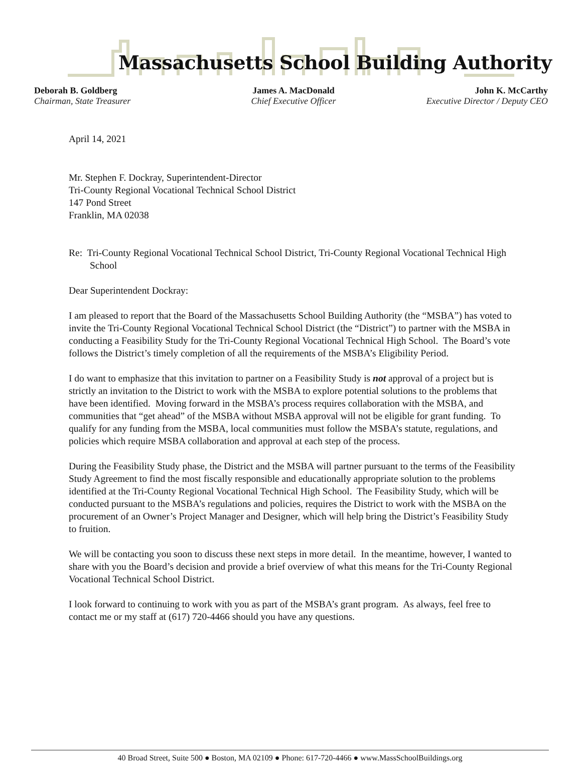Massachusetts School Building Authority
Deborah B. Goldberg
Chairman, State Treasurer
James A. MacDonald
Chief Executive Officer
John K. McCarthy
Executive Director / Deputy CEO
April 14, 2021
Mr. Stephen F. Dockray, Superintendent-Director
Tri-County Regional Vocational Technical School District
147 Pond Street
Franklin, MA 02038
Re: Tri-County Regional Vocational Technical School District, Tri-County Regional Vocational Technical High School
Dear Superintendent Dockray:
I am pleased to report that the Board of the Massachusetts School Building Authority (the “MSBA”) has voted to invite the Tri-County Regional Vocational Technical School District (the “District”) to partner with the MSBA in conducting a Feasibility Study for the Tri-County Regional Vocational Technical High School. The Board’s vote follows the District’s timely completion of all the requirements of the MSBA’s Eligibility Period.
I do want to emphasize that this invitation to partner on a Feasibility Study is not approval of a project but is strictly an invitation to the District to work with the MSBA to explore potential solutions to the problems that have been identified. Moving forward in the MSBA’s process requires collaboration with the MSBA, and communities that “get ahead” of the MSBA without MSBA approval will not be eligible for grant funding. To qualify for any funding from the MSBA, local communities must follow the MSBA’s statute, regulations, and policies which require MSBA collaboration and approval at each step of the process.
During the Feasibility Study phase, the District and the MSBA will partner pursuant to the terms of the Feasibility Study Agreement to find the most fiscally responsible and educationally appropriate solution to the problems identified at the Tri-County Regional Vocational Technical High School. The Feasibility Study, which will be conducted pursuant to the MSBA’s regulations and policies, requires the District to work with the MSBA on the procurement of an Owner’s Project Manager and Designer, which will help bring the District’s Feasibility Study to fruition.
We will be contacting you soon to discuss these next steps in more detail. In the meantime, however, I wanted to share with you the Board’s decision and provide a brief overview of what this means for the Tri-County Regional Vocational Technical School District.
I look forward to continuing to work with you as part of the MSBA’s grant program. As always, feel free to contact me or my staff at (617) 720-4466 should you have any questions.
40 Broad Street, Suite 500 ● Boston, MA 02109 ● Phone: 617-720-4466 ● www.MassSchoolBuildings.org